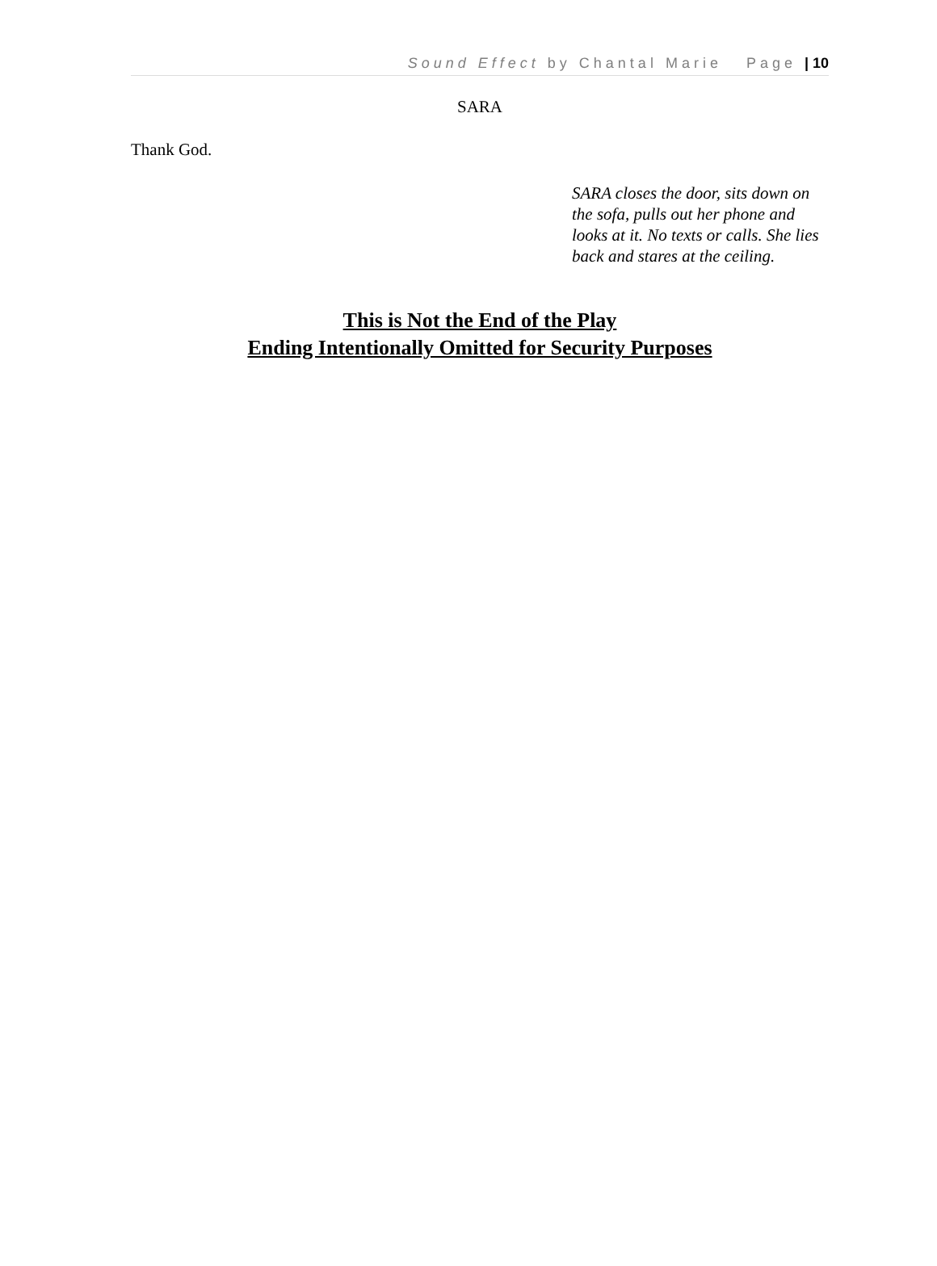Sound Effect by Chantal Marie Page | 10
SARA
Thank God.
SARA closes the door, sits down on the sofa, pulls out her phone and looks at it. No texts or calls. She lies back and stares at the ceiling.
This is Not the End of the Play
Ending Intentionally Omitted for Security Purposes